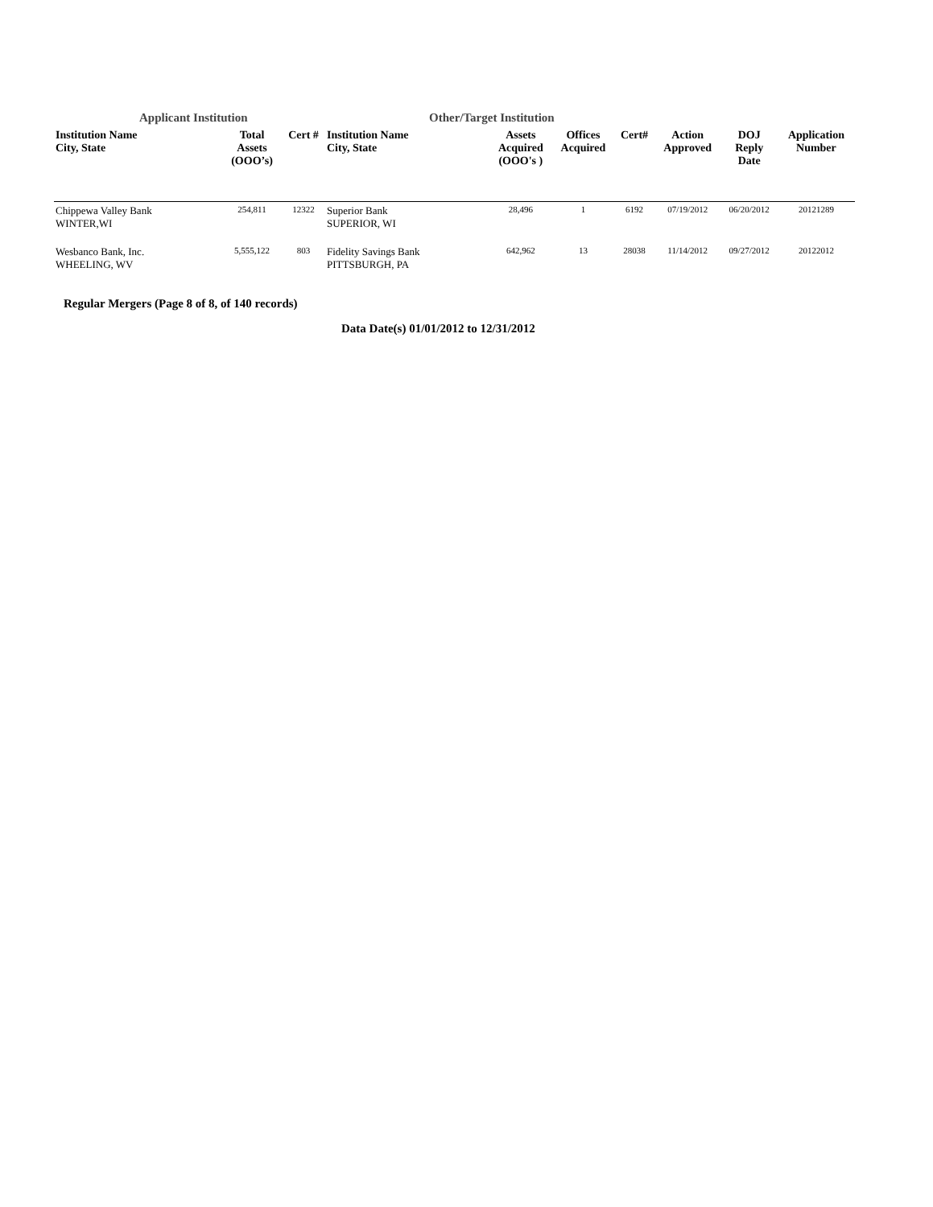Applicant Institution Other/Target Institution
| Institution Name City, State | Total Assets (OOO’s) | Cert # | Institution Name City, State | Assets Acquired (OOO's ) | Offices Acquired | Cert# | Action Approved | DOJ Reply Date | Application Number |
| --- | --- | --- | --- | --- | --- | --- | --- | --- | --- |
| Chippewa Valley Bank WINTER,WI | 254,811 | 12322 | Superior Bank SUPERIOR, WI | 28,496 | 1 | 6192 | 07/19/2012 | 06/20/2012 | 20121289 |
| Wesbanco Bank, Inc. WHEELING, WV | 5,555,122 | 803 | Fidelity Savings Bank PITTSBURGH, PA | 642,962 | 13 | 28038 | 11/14/2012 | 09/27/2012 | 20122012 |
Regular Mergers (Page 8 of 8, of 140 records)
Data Date(s) 01/01/2012 to 12/31/2012